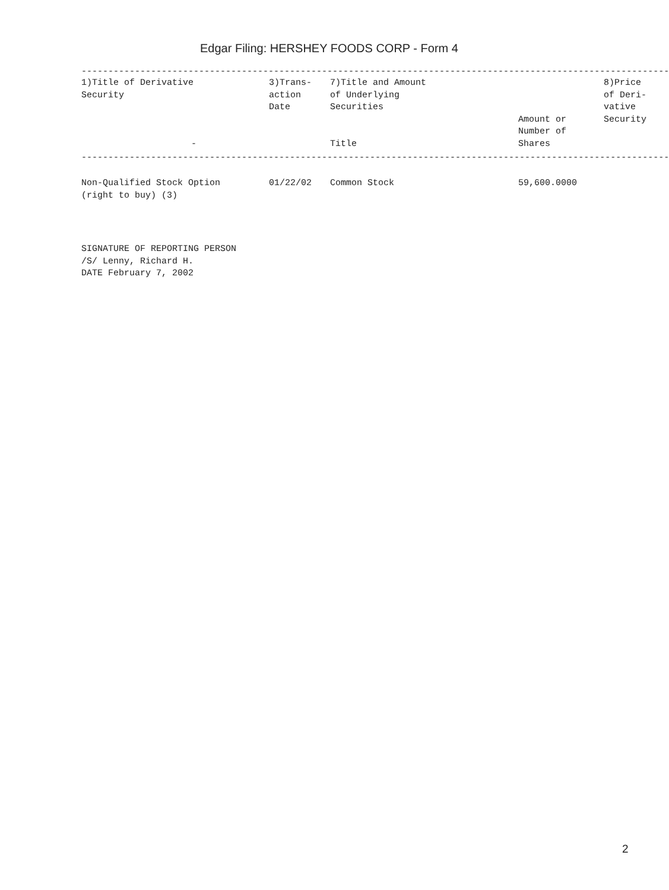Edgar Filing: HERSHEY FOODS CORP - Form 4
------------------------------------------------------------------------------------------------------------------------
| 1)Title of Derivative Security - | 3)Trans- action Date | 7)Title and Amount of Underlying Securities Title | Amount or Number of Shares | 8)Price of Deri- vative Security |
| --- | --- | --- | --- | --- |
------------------------------------------------------------------------------------------------------------------------
| Non-Qualified Stock Option (right to buy) (3) | 01/22/02 | Common Stock | 59,600.0000 | |
SIGNATURE OF REPORTING PERSON
/S/ Lenny, Richard H.
DATE February 7, 2002
2